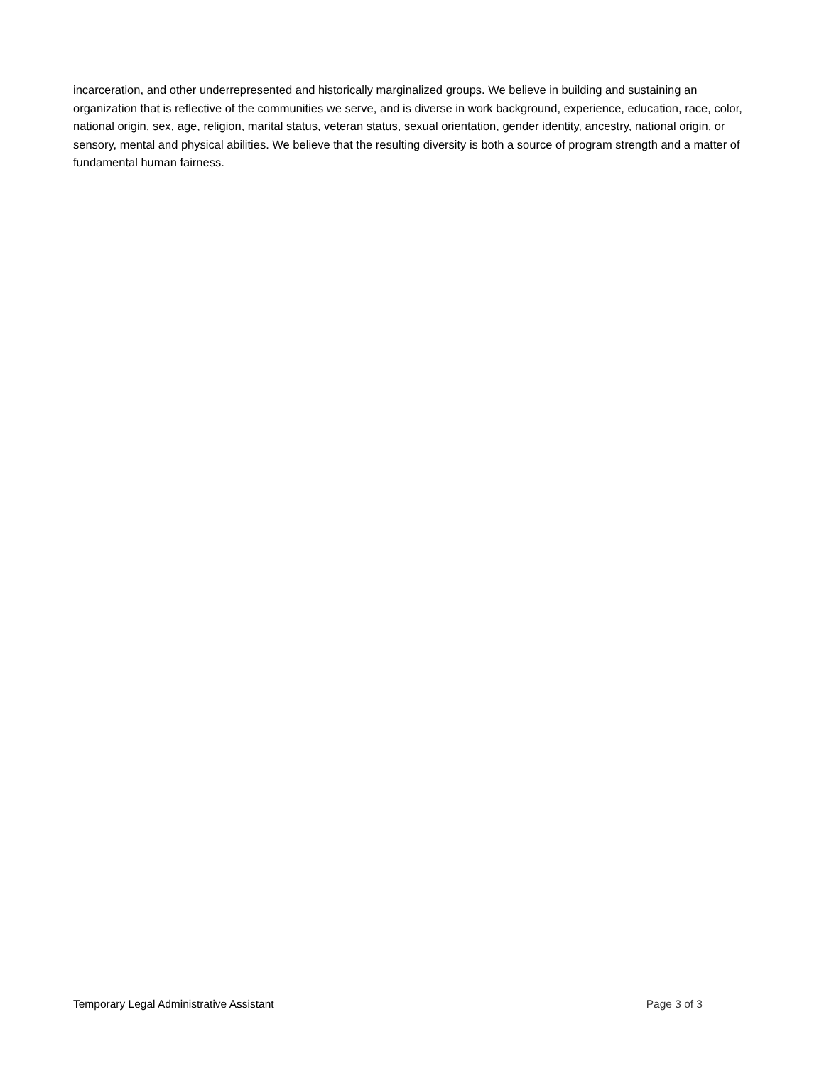incarceration, and other underrepresented and historically marginalized groups. We believe in building and sustaining an organization that is reflective of the communities we serve, and is diverse in work background, experience, education, race, color, national origin, sex, age, religion, marital status, veteran status, sexual orientation, gender identity, ancestry, national origin, or sensory, mental and physical abilities. We believe that the resulting diversity is both a source of program strength and a matter of fundamental human fairness.
Temporary Legal Administrative Assistant Page 3 of 3